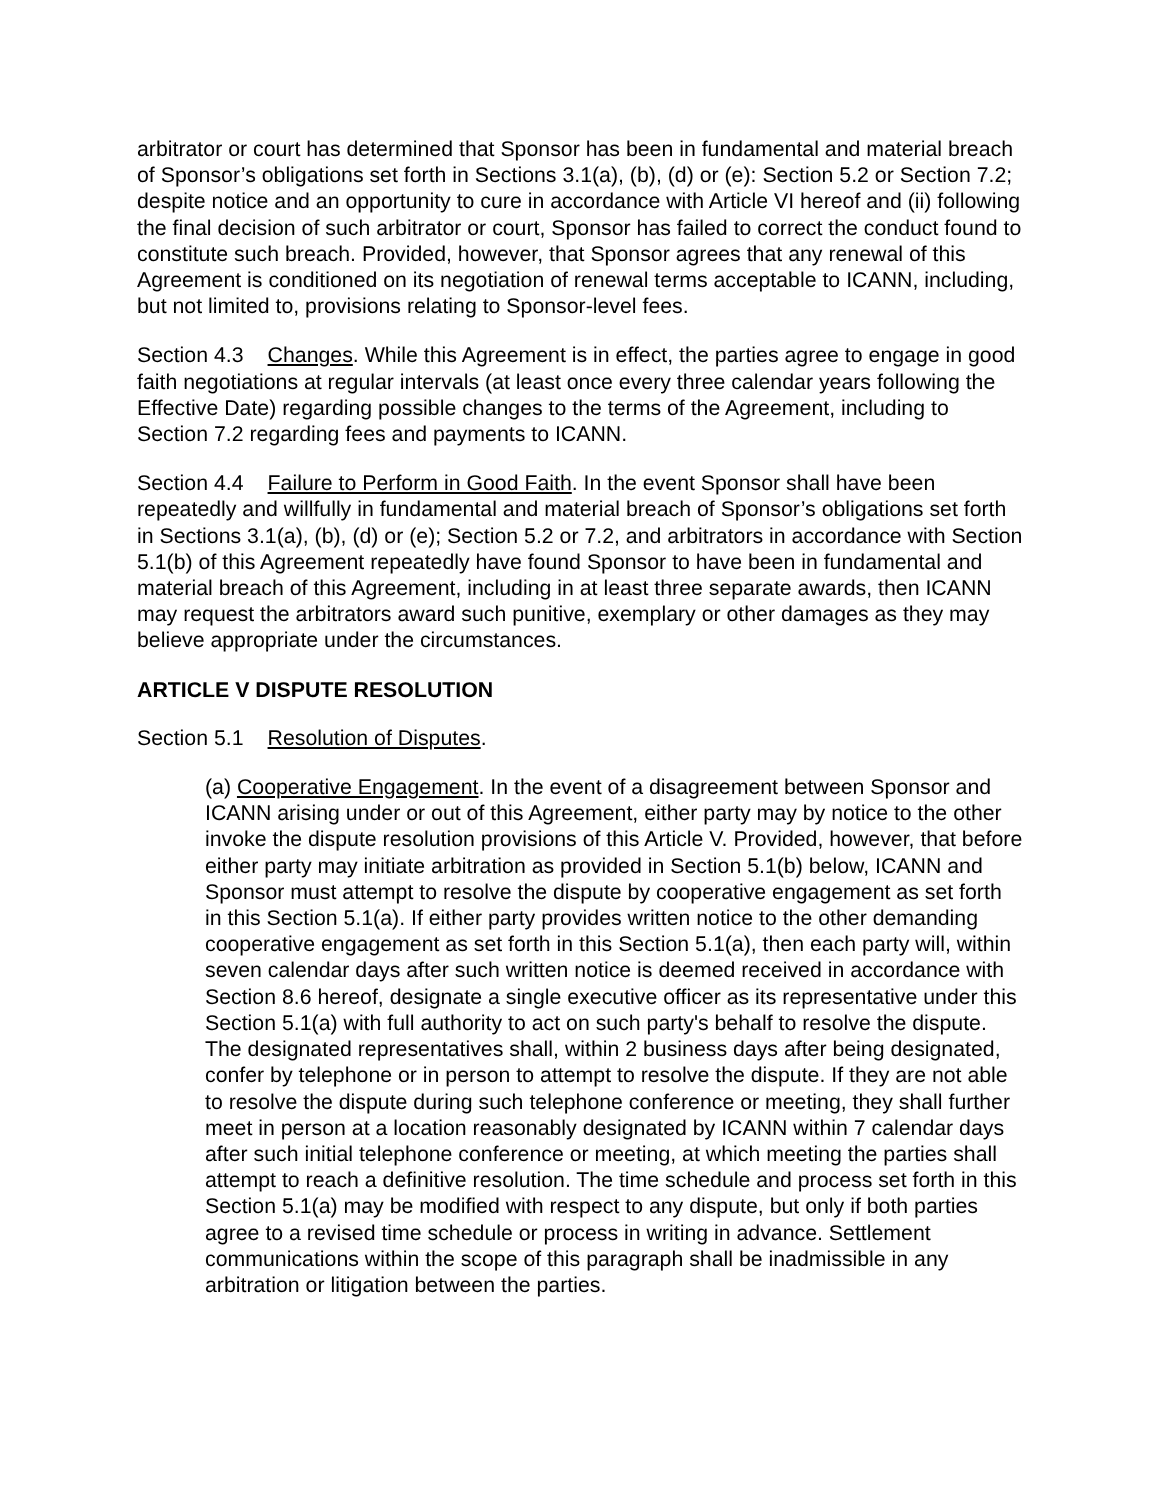arbitrator or court has determined that Sponsor has been in fundamental and material breach of Sponsor’s obligations set forth in Sections 3.1(a), (b), (d) or (e): Section 5.2 or Section 7.2; despite notice and an opportunity to cure in accordance with Article VI hereof and (ii) following the final decision of such arbitrator or court, Sponsor has failed to correct the conduct found to constitute such breach. Provided, however, that Sponsor agrees that any renewal of this Agreement is conditioned on its negotiation of renewal terms acceptable to ICANN, including, but not limited to, provisions relating to Sponsor-level fees.
Section 4.3 Changes. While this Agreement is in effect, the parties agree to engage in good faith negotiations at regular intervals (at least once every three calendar years following the Effective Date) regarding possible changes to the terms of the Agreement, including to Section 7.2 regarding fees and payments to ICANN.
Section 4.4 Failure to Perform in Good Faith. In the event Sponsor shall have been repeatedly and willfully in fundamental and material breach of Sponsor’s obligations set forth in Sections 3.1(a), (b), (d) or (e); Section 5.2 or 7.2, and arbitrators in accordance with Section 5.1(b) of this Agreement repeatedly have found Sponsor to have been in fundamental and material breach of this Agreement, including in at least three separate awards, then ICANN may request the arbitrators award such punitive, exemplary or other damages as they may believe appropriate under the circumstances.
ARTICLE V DISPUTE RESOLUTION
Section 5.1 Resolution of Disputes.
(a) Cooperative Engagement. In the event of a disagreement between Sponsor and ICANN arising under or out of this Agreement, either party may by notice to the other invoke the dispute resolution provisions of this Article V. Provided, however, that before either party may initiate arbitration as provided in Section 5.1(b) below, ICANN and Sponsor must attempt to resolve the dispute by cooperative engagement as set forth in this Section 5.1(a). If either party provides written notice to the other demanding cooperative engagement as set forth in this Section 5.1(a), then each party will, within seven calendar days after such written notice is deemed received in accordance with Section 8.6 hereof, designate a single executive officer as its representative under this Section 5.1(a) with full authority to act on such party's behalf to resolve the dispute. The designated representatives shall, within 2 business days after being designated, confer by telephone or in person to attempt to resolve the dispute. If they are not able to resolve the dispute during such telephone conference or meeting, they shall further meet in person at a location reasonably designated by ICANN within 7 calendar days after such initial telephone conference or meeting, at which meeting the parties shall attempt to reach a definitive resolution. The time schedule and process set forth in this Section 5.1(a) may be modified with respect to any dispute, but only if both parties agree to a revised time schedule or process in writing in advance. Settlement communications within the scope of this paragraph shall be inadmissible in any arbitration or litigation between the parties.